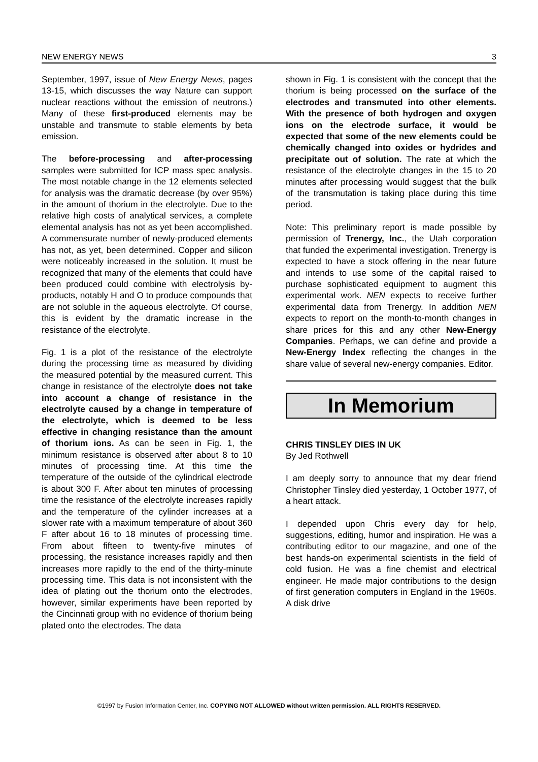NEW ENERGY NEWS 3
September, 1997, issue of New Energy News, pages 13-15, which discusses the way Nature can support nuclear reactions without the emission of neutrons.) Many of these first-produced elements may be unstable and transmute to stable elements by beta emission.
The before-processing and after-processing samples were submitted for ICP mass spec analysis. The most notable change in the 12 elements selected for analysis was the dramatic decrease (by over 95%) in the amount of thorium in the electrolyte. Due to the relative high costs of analytical services, a complete elemental analysis has not as yet been accomplished. A commensurate number of newly-produced elements has not, as yet, been determined. Copper and silicon were noticeably increased in the solution. It must be recognized that many of the elements that could have been produced could combine with electrolysis by-products, notably H and O to produce compounds that are not soluble in the aqueous electrolyte. Of course, this is evident by the dramatic increase in the resistance of the electrolyte.
Fig. 1 is a plot of the resistance of the electrolyte during the processing time as measured by dividing the measured potential by the measured current. This change in resistance of the electrolyte does not take into account a change of resistance in the electrolyte caused by a change in temperature of the electrolyte, which is deemed to be less effective in changing resistance than the amount of thorium ions. As can be seen in Fig. 1, the minimum resistance is observed after about 8 to 10 minutes of processing time. At this time the temperature of the outside of the cylindrical electrode is about 300 F. After about ten minutes of processing time the resistance of the electrolyte increases rapidly and the temperature of the cylinder increases at a slower rate with a maximum temperature of about 360 F after about 16 to 18 minutes of processing time. From about fifteen to twenty-five minutes of processing, the resistance increases rapidly and then increases more rapidly to the end of the thirty-minute processing time. This data is not inconsistent with the idea of plating out the thorium onto the electrodes, however, similar experiments have been reported by the Cincinnati group with no evidence of thorium being plated onto the electrodes. The data
shown in Fig. 1 is consistent with the concept that the thorium is being processed on the surface of the electrodes and transmuted into other elements. With the presence of both hydrogen and oxygen ions on the electrode surface, it would be expected that some of the new elements could be chemically changed into oxides or hydrides and precipitate out of solution. The rate at which the resistance of the electrolyte changes in the 15 to 20 minutes after processing would suggest that the bulk of the transmutation is taking place during this time period.
Note: This preliminary report is made possible by permission of Trenergy, Inc., the Utah corporation that funded the experimental investigation. Trenergy is expected to have a stock offering in the near future and intends to use some of the capital raised to purchase sophisticated equipment to augment this experimental work. NEN expects to receive further experimental data from Trenergy. In addition NEN expects to report on the month-to-month changes in share prices for this and any other New-Energy Companies. Perhaps, we can define and provide a New-Energy Index reflecting the changes in the share value of several new-energy companies. Editor.
In Memorium
CHRIS TINSLEY DIES IN UK
By Jed Rothwell
I am deeply sorry to announce that my dear friend Christopher Tinsley died yesterday, 1 October 1977, of a heart attack.
I depended upon Chris every day for help, suggestions, editing, humor and inspiration. He was a contributing editor to our magazine, and one of the best hands-on experimental scientists in the field of cold fusion. He was a fine chemist and electrical engineer. He made major contributions to the design of first generation computers in England in the 1960s. A disk drive
©1997 by Fusion Information Center, Inc. COPYING NOT ALLOWED without written permission. ALL RIGHTS RESERVED.